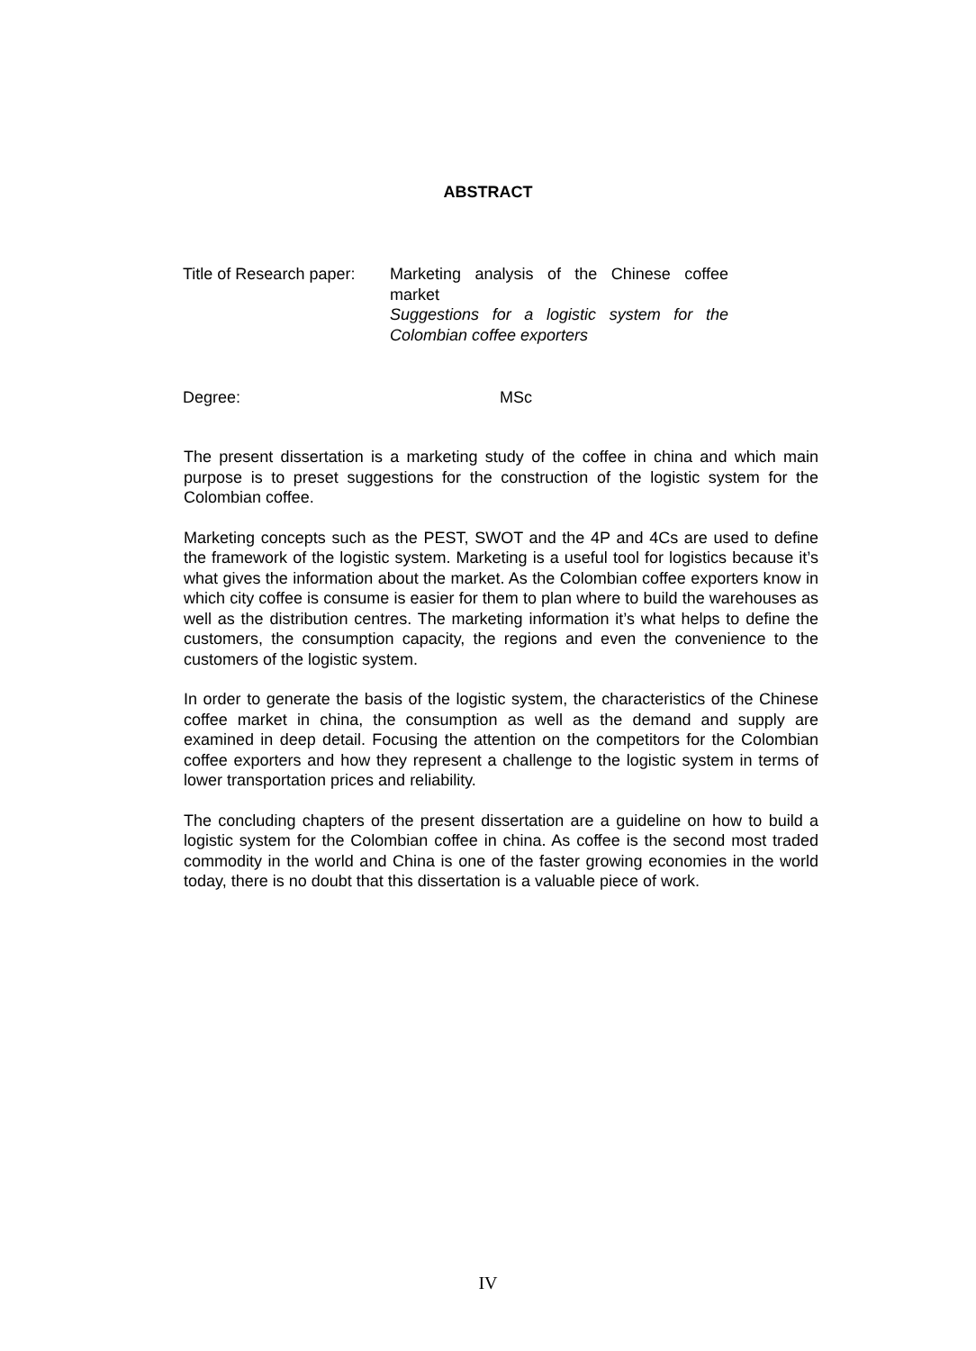ABSTRACT
Title of Research paper:
Marketing analysis of the Chinese coffee market
Suggestions for a logistic system for the Colombian coffee exporters
Degree: MSc
The present dissertation is a marketing study of the coffee in china and which main purpose is to preset suggestions for the construction of the logistic system for the Colombian coffee.
Marketing concepts such as the PEST, SWOT and the 4P and 4Cs are used to define the framework of the logistic system. Marketing is a useful tool for logistics because it’s what gives the information about the market. As the Colombian coffee exporters know in which city coffee is consume is easier for them to plan where to build the warehouses as well as the distribution centres. The marketing information it’s what helps to define the customers, the consumption capacity, the regions and even the convenience to the customers of the logistic system.
In order to generate the basis of the logistic system, the characteristics of the Chinese coffee market in china, the consumption as well as the demand and supply are examined in deep detail. Focusing the attention on the competitors for the Colombian coffee exporters and how they represent a challenge to the logistic system in terms of lower transportation prices and reliability.
The concluding chapters of the present dissertation are a guideline on how to build a logistic system for the Colombian coffee in china. As coffee is the second most traded commodity in the world and China is one of the faster growing economies in the world today, there is no doubt that this dissertation is a valuable piece of work.
IV